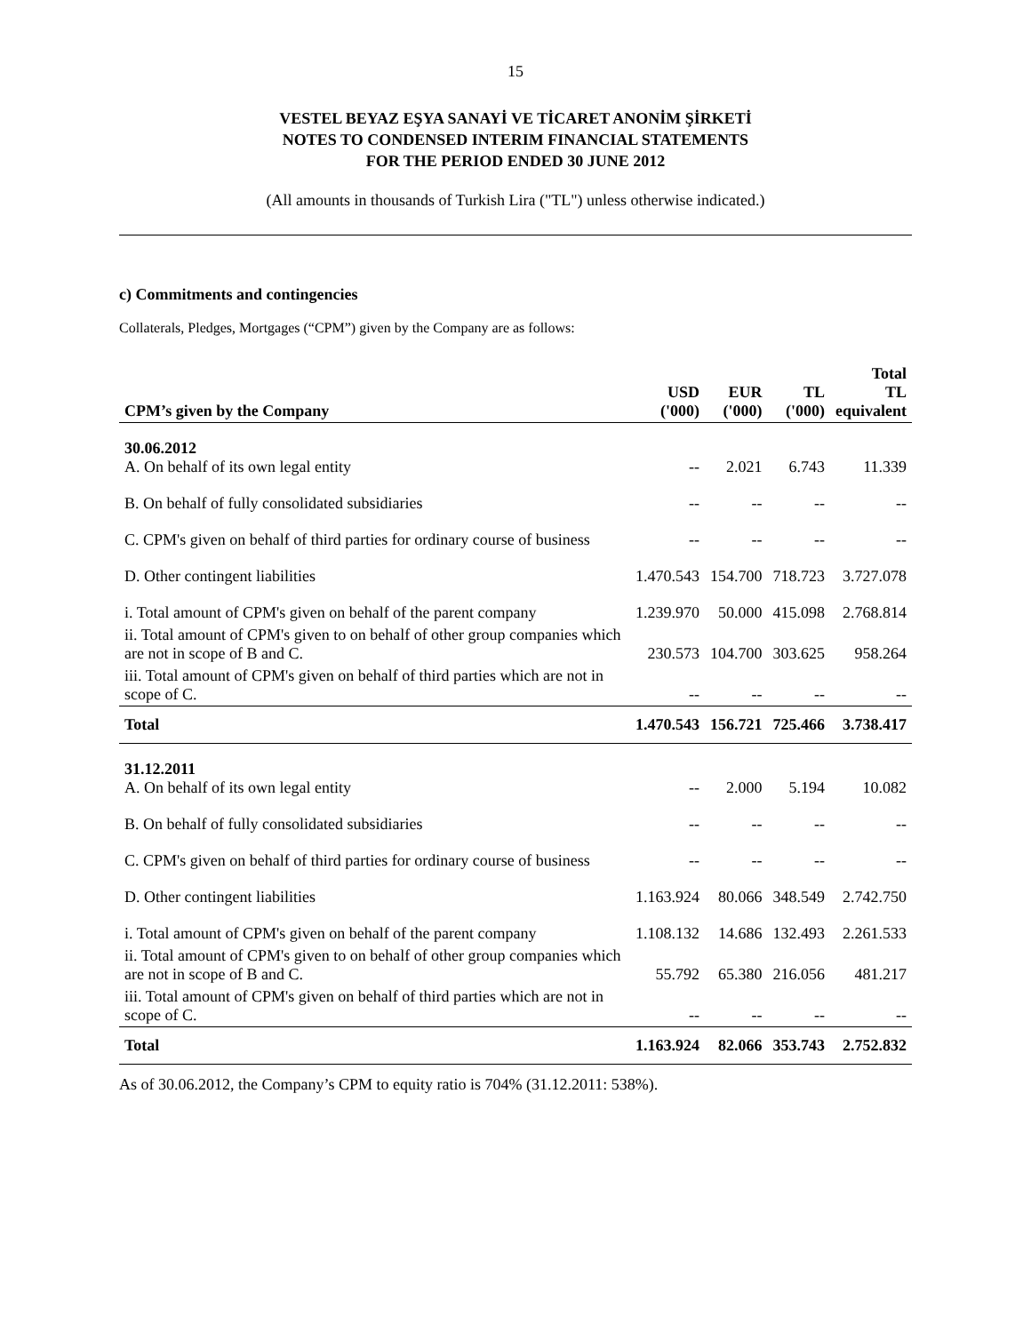15
VESTEL BEYAZ EŞYA SANAYİ VE TİCARET ANONİM ŞİRKETİ
NOTES TO CONDENSED INTERIM FINANCIAL STATEMENTS
FOR THE PERIOD ENDED 30 JUNE 2012
(All amounts in thousands of Turkish Lira ("TL") unless otherwise indicated.)
c) Commitments and contingencies
Collaterals, Pledges, Mortgages (“CPM”) given by the Company are as follows:
| CPM’s given by the Company | USD ('000) | EUR ('000) | TL ('000) | Total TL equivalent |
| --- | --- | --- | --- | --- |
| 30.06.2012 A. On behalf of its own legal entity | -- | 2.021 | 6.743 | 11.339 |
| B. On behalf of fully consolidated subsidiaries | -- | -- | -- | -- |
| C. CPM's given on behalf of third parties for ordinary course of business | -- | -- | -- | -- |
| D. Other contingent liabilities | 1.470.543 | 154.700 | 718.723 | 3.727.078 |
| i. Total amount of CPM's given on behalf of the parent company | 1.239.970 | 50.000 | 415.098 | 2.768.814 |
| ii. Total amount of CPM's given to on behalf of other group companies which are not in scope of B and C. | 230.573 | 104.700 | 303.625 | 958.264 |
| iii. Total amount of CPM's given on behalf of third parties which are not in scope of C. | -- | -- | -- | -- |
| Total | 1.470.543 | 156.721 | 725.466 | 3.738.417 |
| 31.12.2011 A. On behalf of its own legal entity | -- | 2.000 | 5.194 | 10.082 |
| B. On behalf of fully consolidated subsidiaries | -- | -- | -- | -- |
| C. CPM's given on behalf of third parties for ordinary course of business | -- | -- | -- | -- |
| D. Other contingent liabilities | 1.163.924 | 80.066 | 348.549 | 2.742.750 |
| i. Total amount of CPM's given on behalf of the parent company | 1.108.132 | 14.686 | 132.493 | 2.261.533 |
| ii. Total amount of CPM's given to on behalf of other group companies which are not in scope of B and C. | 55.792 | 65.380 | 216.056 | 481.217 |
| iii. Total amount of CPM's given on behalf of third parties which are not in scope of C. | -- | -- | -- | -- |
| Total | 1.163.924 | 82.066 | 353.743 | 2.752.832 |
As of 30.06.2012, the Company’s CPM to equity ratio is 704% (31.12.2011: 538%).